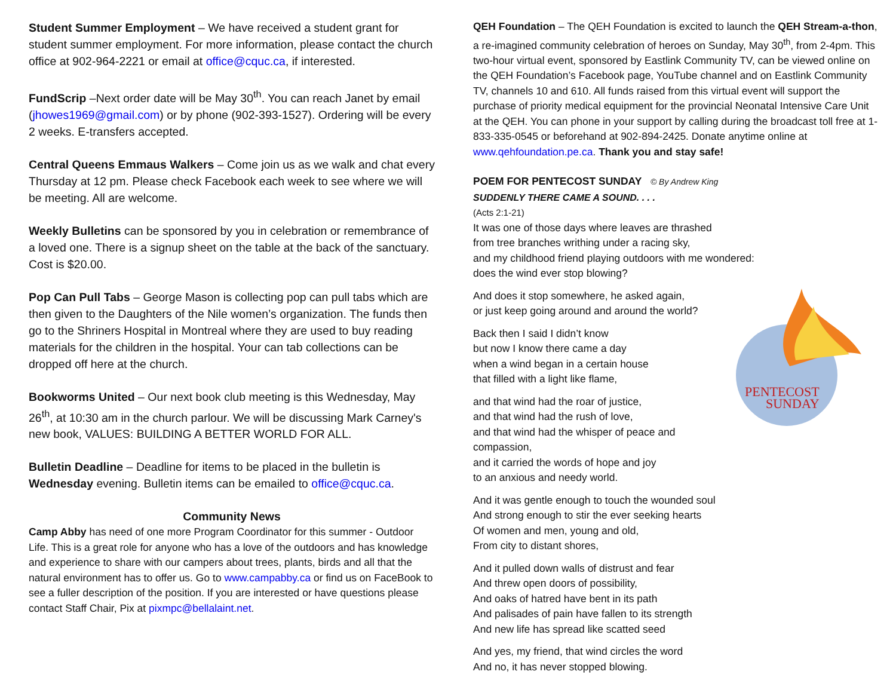Student Summer Employment – We have received a student grant for student summer employment. For more information, please contact the church office at 902-964-2221 or email at office@cquc.ca, if interested.
FundScrip –Next order date will be May 30<sup>th</sup>. You can reach Janet by email (jhowes1969@gmail.com) or by phone (902-393-1527). Ordering will be every 2 weeks. E-transfers accepted.
Central Queens Emmaus Walkers – Come join us as we walk and chat every Thursday at 12 pm. Please check Facebook each week to see where we will be meeting. All are welcome.
Weekly Bulletins can be sponsored by you in celebration or remembrance of a loved one. There is a signup sheet on the table at the back of the sanctuary. Cost is $20.00.
Pop Can Pull Tabs – George Mason is collecting pop can pull tabs which are then given to the Daughters of the Nile women’s organization. The funds then go to the Shriners Hospital in Montreal where they are used to buy reading materials for the children in the hospital. Your can tab collections can be dropped off here at the church.
Bookworms United – Our next book club meeting is this Wednesday, May 26<sup>th</sup>, at 10:30 am in the church parlour. We will be discussing Mark Carney's new book, VALUES: BUILDING A BETTER WORLD FOR ALL.
Bulletin Deadline – Deadline for items to be placed in the bulletin is Wednesday evening. Bulletin items can be emailed to office@cquc.ca.
Community News
Camp Abby has need of one more Program Coordinator for this summer - Outdoor Life. This is a great role for anyone who has a love of the outdoors and has knowledge and experience to share with our campers about trees, plants, birds and all that the natural environment has to offer us. Go to www.campabby.ca or find us on FaceBook to see a fuller description of the position. If you are interested or have questions please contact Staff Chair, Pix at pixmpc@bellalaint.net.
QEH Foundation – The QEH Foundation is excited to launch the QEH Stream-a-thon, a re-imagined community celebration of heroes on Sunday, May 30<sup>th</sup>, from 2-4pm. This two-hour virtual event, sponsored by Eastlink Community TV, can be viewed online on the QEH Foundation’s Facebook page, YouTube channel and on Eastlink Community TV, channels 10 and 610. All funds raised from this virtual event will support the purchase of priority medical equipment for the provincial Neonatal Intensive Care Unit at the QEH. You can phone in your support by calling during the broadcast toll free at 1-833-335-0545 or beforehand at 902-894-2425. Donate anytime online at www.qehfoundation.pe.ca. Thank you and stay safe!
POEM FOR PENTECOST SUNDAY © By Andrew King
SUDDENLY THERE CAME A SOUND. . . .
(Acts 2:1-21)
It was one of those days where leaves are thrashed
from tree branches writhing under a racing sky,
and my childhood friend playing outdoors with me wondered:
does the wind ever stop blowing?
PENTECOST
SUNDAY
And does it stop somewhere, he asked again,
or just keep going around and around the world?
Back then I said I didn’t know
but now I know there came a day
when a wind began in a certain house
that filled with a light like flame,
and that wind had the roar of justice,
and that wind had the rush of love,
and that wind had the whisper of peace and compassion,
and it carried the words of hope and joy
to an anxious and needy world.
And it was gentle enough to touch the wounded soul
And strong enough to stir the ever seeking hearts
Of women and men, young and old,
From city to distant shores,
And it pulled down walls of distrust and fear
And threw open doors of possibility,
And oaks of hatred have bent in its path
And palisades of pain have fallen to its strength
And new life has spread like scatted seed
And yes, my friend, that wind circles the word
And no, it has never stopped blowing.